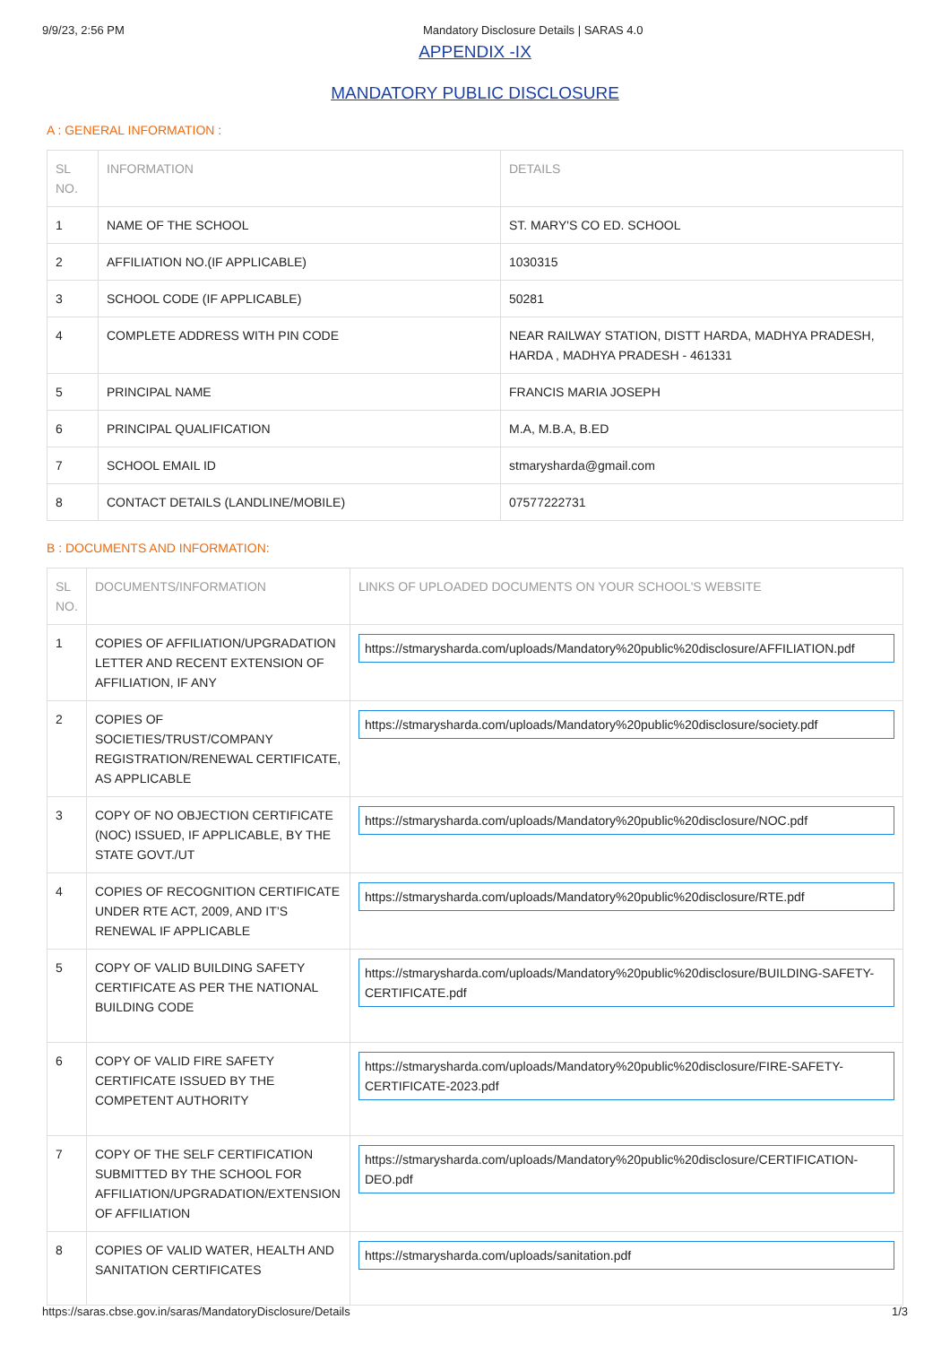9/9/23, 2:56 PM Mandatory Disclosure Details | SARAS 4.0
APPENDIX -IX
MANDATORY PUBLIC DISCLOSURE
A : GENERAL INFORMATION :
| SL NO. | INFORMATION | DETAILS |
| --- | --- | --- |
| 1 | NAME OF THE SCHOOL | ST. MARY'S CO ED. SCHOOL |
| 2 | AFFILIATION NO.(IF APPLICABLE) | 1030315 |
| 3 | SCHOOL CODE (IF APPLICABLE) | 50281 |
| 4 | COMPLETE ADDRESS WITH PIN CODE | NEAR RAILWAY STATION, DISTT HARDA, MADHYA PRADESH, HARDA , MADHYA PRADESH - 461331 |
| 5 | PRINCIPAL NAME | FRANCIS MARIA JOSEPH |
| 6 | PRINCIPAL QUALIFICATION | M.A, M.B.A, B.ED |
| 7 | SCHOOL EMAIL ID | stmarysharda@gmail.com |
| 8 | CONTACT DETAILS (LANDLINE/MOBILE) | 07577222731 |
B : DOCUMENTS AND INFORMATION:
| SL NO. | DOCUMENTS/INFORMATION | LINKS OF UPLOADED DOCUMENTS ON YOUR SCHOOL'S WEBSITE |
| --- | --- | --- |
| 1 | COPIES OF AFFILIATION/UPGRADATION LETTER AND RECENT EXTENSION OF AFFILIATION, IF ANY | https://stmarysharda.com/uploads/Mandatory%20public%20disclosure/AFFILIATION.pdf |
| 2 | COPIES OF SOCIETIES/TRUST/COMPANY REGISTRATION/RENEWAL CERTIFICATE, AS APPLICABLE | https://stmarysharda.com/uploads/Mandatory%20public%20disclosure/society.pdf |
| 3 | COPY OF NO OBJECTION CERTIFICATE (NOC) ISSUED, IF APPLICABLE, BY THE STATE GOVT./UT | https://stmarysharda.com/uploads/Mandatory%20public%20disclosure/NOC.pdf |
| 4 | COPIES OF RECOGNITION CERTIFICATE UNDER RTE ACT, 2009, AND IT’S RENEWAL IF APPLICABLE | https://stmarysharda.com/uploads/Mandatory%20public%20disclosure/RTE.pdf |
| 5 | COPY OF VALID BUILDING SAFETY CERTIFICATE AS PER THE NATIONAL BUILDING CODE | https://stmarysharda.com/uploads/Mandatory%20public%20disclosure/BUILDING-SAFETY-CERTIFICATE.pdf |
| 6 | COPY OF VALID FIRE SAFETY CERTIFICATE ISSUED BY THE COMPETENT AUTHORITY | https://stmarysharda.com/uploads/Mandatory%20public%20disclosure/FIRE-SAFETY-CERTIFICATE-2023.pdf |
| 7 | COPY OF THE SELF CERTIFICATION SUBMITTED BY THE SCHOOL FOR AFFILIATION/UPGRADATION/EXTENSION OF AFFILIATION | https://stmarysharda.com/uploads/Mandatory%20public%20disclosure/CERTIFICATION-DEO.pdf |
| 8 | COPIES OF VALID WATER, HEALTH AND SANITATION CERTIFICATES | https://stmarysharda.com/uploads/sanitation.pdf |
https://saras.cbse.gov.in/saras/MandatoryDisclosure/Details 1/3